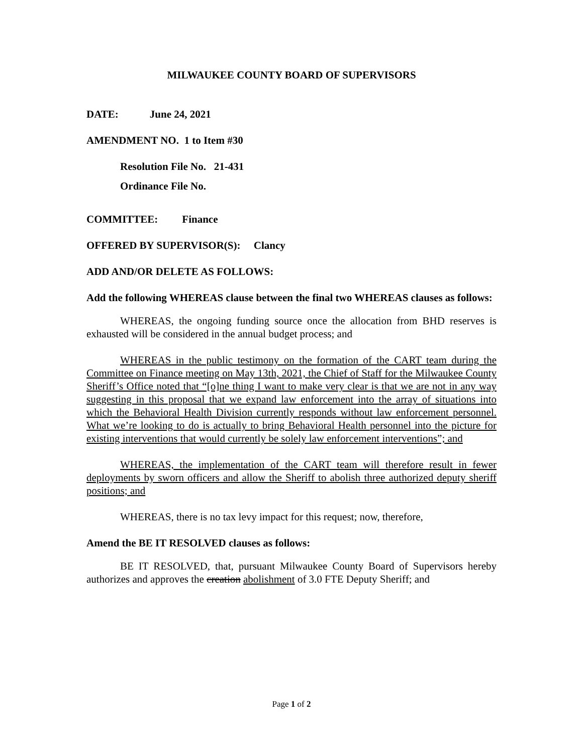MILWAUKEE COUNTY BOARD OF SUPERVISORS
DATE: June 24, 2021
AMENDMENT NO. 1 to Item #30
Resolution File No. 21-431
Ordinance File No.
COMMITTEE: Finance
OFFERED BY SUPERVISOR(S): Clancy
ADD AND/OR DELETE AS FOLLOWS:
Add the following WHEREAS clause between the final two WHEREAS clauses as follows:
WHEREAS, the ongoing funding source once the allocation from BHD reserves is exhausted will be considered in the annual budget process; and
WHEREAS in the public testimony on the formation of the CART team during the Committee on Finance meeting on May 13th, 2021, the Chief of Staff for the Milwaukee County Sheriff’s Office noted that “[o]ne thing I want to make very clear is that we are not in any way suggesting in this proposal that we expand law enforcement into the array of situations into which the Behavioral Health Division currently responds without law enforcement personnel. What we’re looking to do is actually to bring Behavioral Health personnel into the picture for existing interventions that would currently be solely law enforcement interventions”; and
WHEREAS, the implementation of the CART team will therefore result in fewer deployments by sworn officers and allow the Sheriff to abolish three authorized deputy sheriff positions; and
WHEREAS, there is no tax levy impact for this request; now, therefore,
Amend the BE IT RESOLVED clauses as follows:
BE IT RESOLVED, that, pursuant Milwaukee County Board of Supervisors hereby authorizes and approves the creation abolishment of 3.0 FTE Deputy Sheriff; and
Page 1 of 2